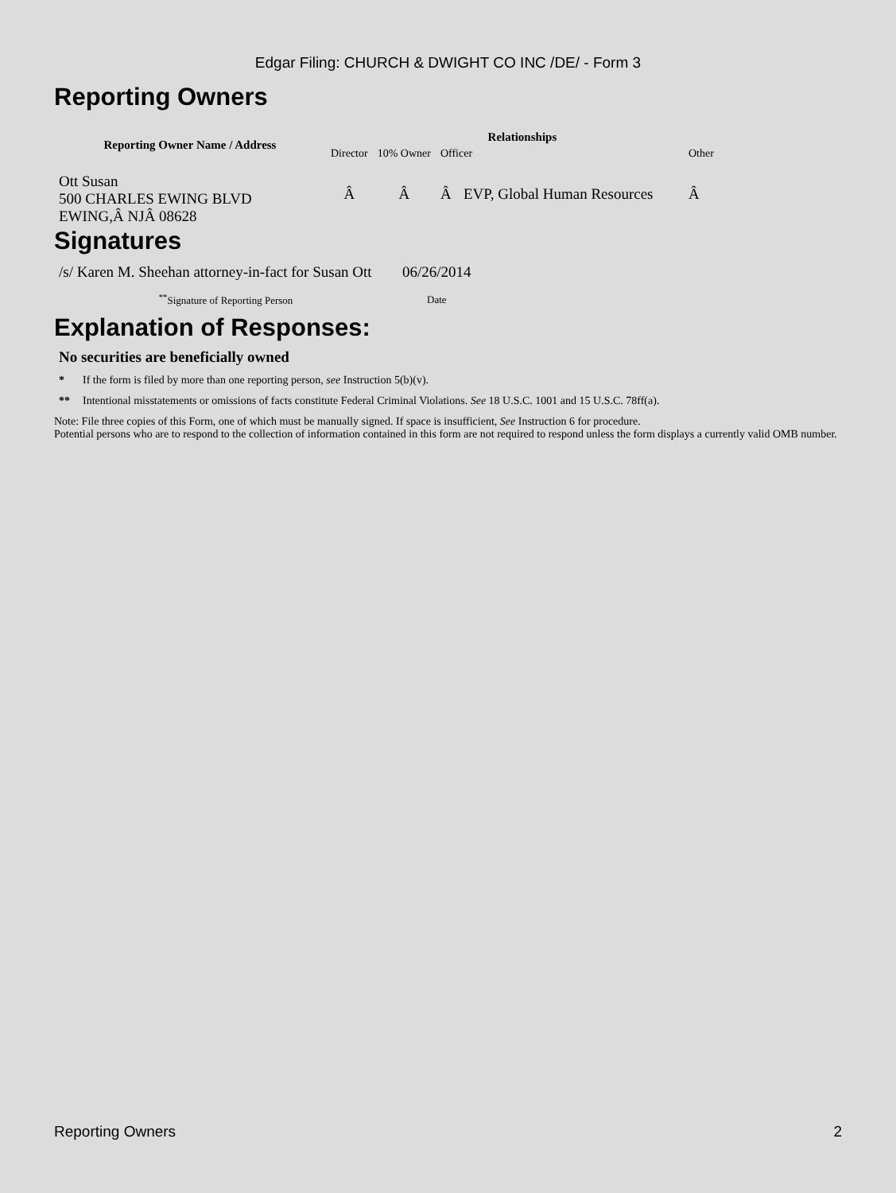Edgar Filing: CHURCH & DWIGHT CO INC /DE/ - Form 3
Reporting Owners
| Reporting Owner Name / Address | Relationships | | | | |
| --- | --- | --- | --- | --- | --- |
| | Director | 10% Owner | Officer | | Other |
| Ott Susan 500 CHARLES EWING BLVD EWING,Â NJÂ 08628 | Â | Â | Â | EVP, Global Human Resources | Â |
Signatures
| /s/ Karen M. Sheehan attorney-in-fact for Susan Ott | 06/26/2014 |
| <sup>**</sup> Signature of Reporting Person | Date |
Explanation of Responses:
No securities are beneficially owned
* If the form is filed by more than one reporting person, see Instruction 5(b)(v).
** Intentional misstatements or omissions of facts constitute Federal Criminal Violations. See 18 U.S.C. 1001 and 15 U.S.C. 78ff(a).
Note: File three copies of this Form, one of which must be manually signed. If space is insufficient, See Instruction 6 for procedure.
Potential persons who are to respond to the collection of information contained in this form are not required to respond unless the form displays a currently valid OMB number.
Reporting Owners 2